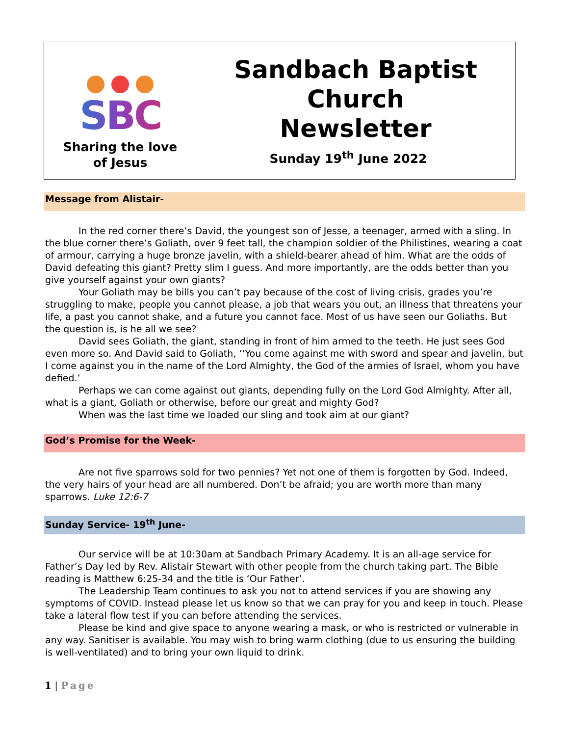SBC
Sharing the love
of Jesus
Sandbach Baptist
Church
Newsletter
Sunday 19<sup>th</sup> June 2022
Message from Alistair-
In the red corner there’s David, the youngest son of Jesse, a teenager, armed with a sling. In the blue corner there’s Goliath, over 9 feet tall, the champion soldier of the Philistines, wearing a coat of armour, carrying a huge bronze javelin, with a shield-bearer ahead of him. What are the odds of David defeating this giant? Pretty slim I guess. And more importantly, are the odds better than you give yourself against your own giants?
Your Goliath may be bills you can’t pay because of the cost of living crisis, grades you’re struggling to make, people you cannot please, a job that wears you out, an illness that threatens your life, a past you cannot shake, and a future you cannot face. Most of us have seen our Goliaths. But the question is, is he all we see?
David sees Goliath, the giant, standing in front of him armed to the teeth. He just sees God even more so. And David said to Goliath, ‘‘You come against me with sword and spear and javelin, but I come against you in the name of the Lord Almighty, the God of the armies of Israel, whom you have defied.’
Perhaps we can come against out giants, depending fully on the Lord God Almighty. After all, what is a giant, Goliath or otherwise, before our great and mighty God?
When was the last time we loaded our sling and took aim at our giant?
God’s Promise for the Week-
Are not five sparrows sold for two pennies? Yet not one of them is forgotten by God. Indeed, the very hairs of your head are all numbered. Don’t be afraid; you are worth more than many sparrows. Luke 12:6-7
Sunday Service- 19<sup>th</sup> June-
Our service will be at 10:30am at Sandbach Primary Academy. It is an all-age service for Father’s Day led by Rev. Alistair Stewart with other people from the church taking part. The Bible reading is Matthew 6:25-34 and the title is ‘Our Father’.
The Leadership Team continues to ask you not to attend services if you are showing any symptoms of COVID. Instead please let us know so that we can pray for you and keep in touch. Please take a lateral flow test if you can before attending the services.
Please be kind and give space to anyone wearing a mask, or who is restricted or vulnerable in any way. Sanitiser is available. You may wish to bring warm clothing (due to us ensuring the building is well-ventilated) and to bring your own liquid to drink.
1 | Page